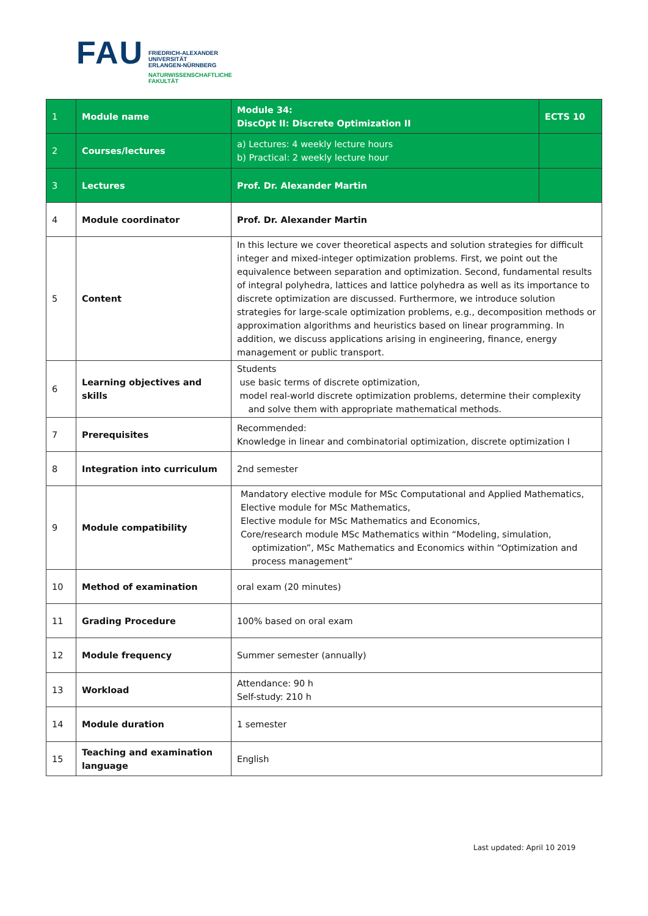FAU
FRIEDRICH-ALEXANDER
UNIVERSITÄT
ERLANGEN-NÜRNBERG
NATURWISSENSCHAFTLICHE
FAKULTÄT
| 1 | Module name | Module 34: DiscOpt II: Discrete Optimization II | ECTS 10 |
| 2 | Courses/lectures | a) Lectures: 4 weekly lecture hours b) Practical: 2 weekly lecture hour | |
| 3 | Lectures | Prof. Dr. Alexander Martin | |
| 4 | Module coordinator | Prof. Dr. Alexander Martin | |
| 5 | Content | In this lecture we cover theoretical aspects and solution strategies for difficult integer and mixed-integer optimization problems. First, we point out the equivalence between separation and optimization. Second, fundamental results of integral polyhedra, lattices and lattice polyhedra as well as its importance to discrete optimization are discussed. Furthermore, we introduce solution strategies for large-scale optimization problems, e.g., decomposition methods or approximation algorithms and heuristics based on linear programming. In addition, we discuss applications arising in engineering, finance, energy management or public transport. | |
| 6 | Learning objectives and skills | Students use basic terms of discrete optimization, model real-world discrete optimization problems, determine their complexity and solve them with appropriate mathematical methods. | |
| 7 | Prerequisites | Recommended: Knowledge in linear and combinatorial optimization, discrete optimization I | |
| 8 | Integration into curriculum | 2nd semester | |
| 9 | Module compatibility | Mandatory elective module for MSc Computational and Applied Mathematics, Elective module for MSc Mathematics, Elective module for MSc Mathematics and Economics, Core/research module MSc Mathematics within “Modeling, simulation, optimization”, MSc Mathematics and Economics within “Optimization and process management” | |
| 10 | Method of examination | oral exam (20 minutes) | |
| 11 | Grading Procedure | 100% based on oral exam | |
| 12 | Module frequency | Summer semester (annually) | |
| 13 | Workload | Attendance: 90 h Self-study: 210 h | |
| 14 | Module duration | 1 semester | |
| 15 | Teaching and examination language | English | |
Last updated: April 10 2019